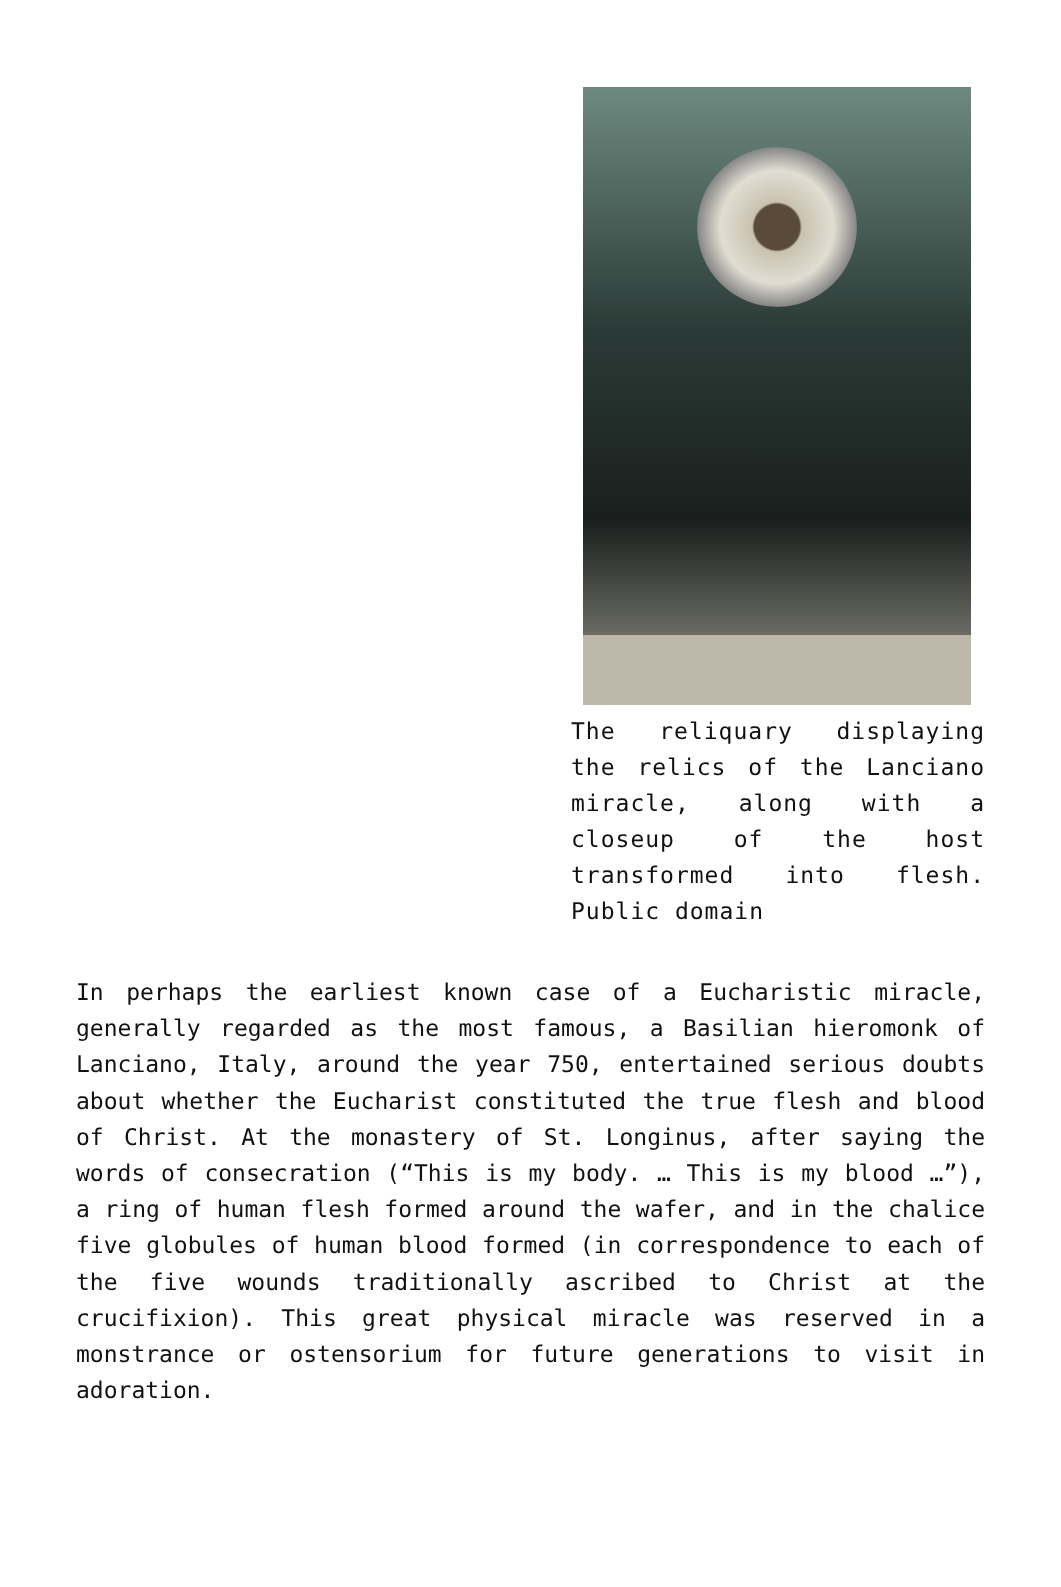The reliquary displaying the relics of the Lanciano miracle, along with a closeup of the host transformed into flesh. Public domain
In perhaps the earliest known case of a Eucharistic miracle, generally regarded as the most famous, a Basilian hieromonk of Lanciano, Italy, around the year 750, entertained serious doubts about whether the Eucharist constituted the true flesh and blood of Christ. At the monastery of St. Longinus, after saying the words of consecration (“This is my body. … This is my blood …”), a ring of human flesh formed around the wafer, and in the chalice five globules of human blood formed (in correspondence to each of the five wounds traditionally ascribed to Christ at the crucifixion). This great physical miracle was reserved in a monstrance or ostensorium for future generations to visit in adoration.